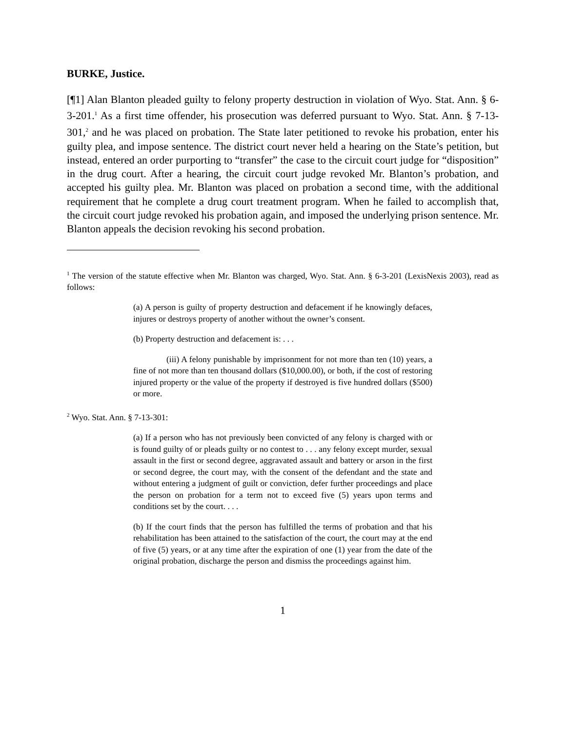BURKE, Justice.
[¶1] Alan Blanton pleaded guilty to felony property destruction in violation of Wyo. Stat. Ann. § 6-3-201.<sup>1</sup> As a first time offender, his prosecution was deferred pursuant to Wyo. Stat. Ann. § 7-13-301,<sup>2</sup> and he was placed on probation. The State later petitioned to revoke his probation, enter his guilty plea, and impose sentence. The district court never held a hearing on the State’s petition, but instead, entered an order purporting to “transfer” the case to the circuit court judge for “disposition” in the drug court. After a hearing, the circuit court judge revoked Mr. Blanton’s probation, and accepted his guilty plea. Mr. Blanton was placed on probation a second time, with the additional requirement that he complete a drug court treatment program. When he failed to accomplish that, the circuit court judge revoked his probation again, and imposed the underlying prison sentence. Mr. Blanton appeals the decision revoking his second probation.
<sup>1</sup> The version of the statute effective when Mr. Blanton was charged, Wyo. Stat. Ann. § 6-3-201 (LexisNexis 2003), read as follows:
(a) A person is guilty of property destruction and defacement if he knowingly defaces, injures or destroys property of another without the owner’s consent.
(b) Property destruction and defacement is: . . .
(iii) A felony punishable by imprisonment for not more than ten (10) years, a fine of not more than ten thousand dollars ($10,000.00), or both, if the cost of restoring injured property or the value of the property if destroyed is five hundred dollars ($500) or more.
<sup>2</sup> Wyo. Stat. Ann. § 7-13-301:
(a) If a person who has not previously been convicted of any felony is charged with or is found guilty of or pleads guilty or no contest to . . . any felony except murder, sexual assault in the first or second degree, aggravated assault and battery or arson in the first or second degree, the court may, with the consent of the defendant and the state and without entering a judgment of guilt or conviction, defer further proceedings and place the person on probation for a term not to exceed five (5) years upon terms and conditions set by the court. . . .
(b) If the court finds that the person has fulfilled the terms of probation and that his rehabilitation has been attained to the satisfaction of the court, the court may at the end of five (5) years, or at any time after the expiration of one (1) year from the date of the original probation, discharge the person and dismiss the proceedings against him.
1